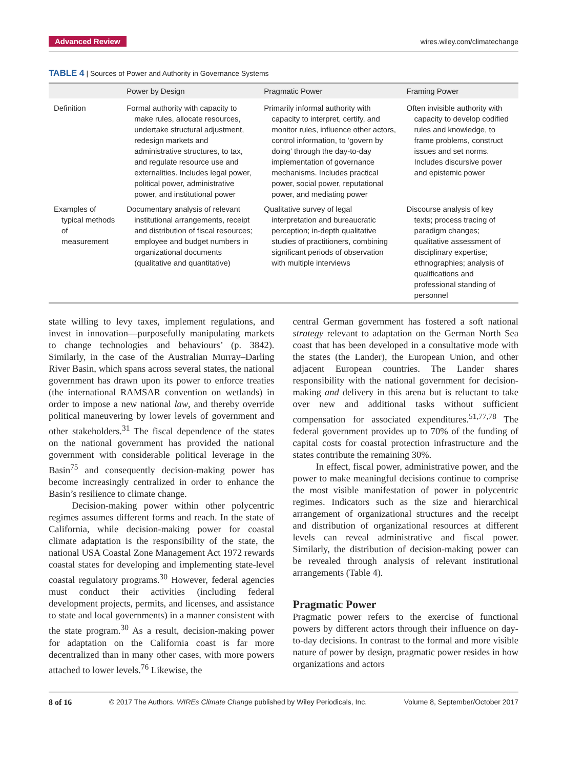Advanced Review wires.wiley.com/climatechange
TABLE 4 | Sources of Power and Authority in Governance Systems
| | Power by Design | Pragmatic Power | Framing Power |
| --- | --- | --- | --- |
| Definition | Formal authority with capacity to make rules, allocate resources, undertake structural adjustment, redesign markets and administrative structures, to tax, and regulate resource use and externalities. Includes legal power, political power, administrative power, and institutional power | Primarily informal authority with capacity to interpret, certify, and monitor rules, influence other actors, control information, to ‘govern by doing’ through the day-to-day implementation of governance mechanisms. Includes practical power, social power, reputational power, and mediating power | Often invisible authority with capacity to develop codified rules and knowledge, to frame problems, construct issues and set norms. Includes discursive power and epistemic power |
| Examples of typical methods of measurement | Documentary analysis of relevant institutional arrangements, receipt and distribution of fiscal resources; employee and budget numbers in organizational documents (qualitative and quantitative) | Qualitative survey of legal interpretation and bureaucratic perception; in-depth qualitative studies of practitioners, combining significant periods of observation with multiple interviews | Discourse analysis of key texts; process tracing of paradigm changes; qualitative assessment of disciplinary expertise; ethnographies; analysis of qualifications and professional standing of personnel |
state willing to levy taxes, implement regulations, and invest in innovation—purposefully manipulating markets to change technologies and behaviours’ (p. 3842). Similarly, in the case of the Australian Murray–Darling River Basin, which spans across several states, the national government has drawn upon its power to enforce treaties (the international RAMSAR convention on wetlands) in order to impose a new national law, and thereby override political maneuvering by lower levels of government and other stakeholders.<sup>31</sup> The fiscal dependence of the states on the national government has provided the national government with considerable political leverage in the Basin<sup>75</sup> and consequently decision-making power has become increasingly centralized in order to enhance the Basin’s resilience to climate change.
Decision-making power within other polycentric regimes assumes different forms and reach. In the state of California, while decision-making power for coastal climate adaptation is the responsibility of the state, the national USA Coastal Zone Management Act 1972 rewards coastal states for developing and implementing state-level coastal regulatory programs.<sup>30</sup> However, federal agencies must conduct their activities (including federal development projects, permits, and licenses, and assistance to state and local governments) in a manner consistent with the state program.<sup>30</sup> As a result, decision-making power for adaptation on the California coast is far more decentralized than in many other cases, with more powers attached to lower levels.<sup>76</sup> Likewise, the
central German government has fostered a soft national strategy relevant to adaptation on the German North Sea coast that has been developed in a consultative mode with the states (the Lander), the European Union, and other adjacent European countries. The Lander shares responsibility with the national government for decision-making and delivery in this arena but is reluctant to take over new and additional tasks without sufficient compensation for associated expenditures.<sup>51,77,78</sup> The federal government provides up to 70% of the funding of capital costs for coastal protection infrastructure and the states contribute the remaining 30%.
In effect, fiscal power, administrative power, and the power to make meaningful decisions continue to comprise the most visible manifestation of power in polycentric regimes. Indicators such as the size and hierarchical arrangement of organizational structures and the receipt and distribution of organizational resources at different levels can reveal administrative and fiscal power. Similarly, the distribution of decision-making power can be revealed through analysis of relevant institutional arrangements (Table 4).
Pragmatic Power
Pragmatic power refers to the exercise of functional powers by different actors through their influence on day-to-day decisions. In contrast to the formal and more visible nature of power by design, pragmatic power resides in how organizations and actors
8 of 16 © 2017 The Authors. WIREs Climate Change published by Wiley Periodicals, Inc. Volume 8, September/October 2017